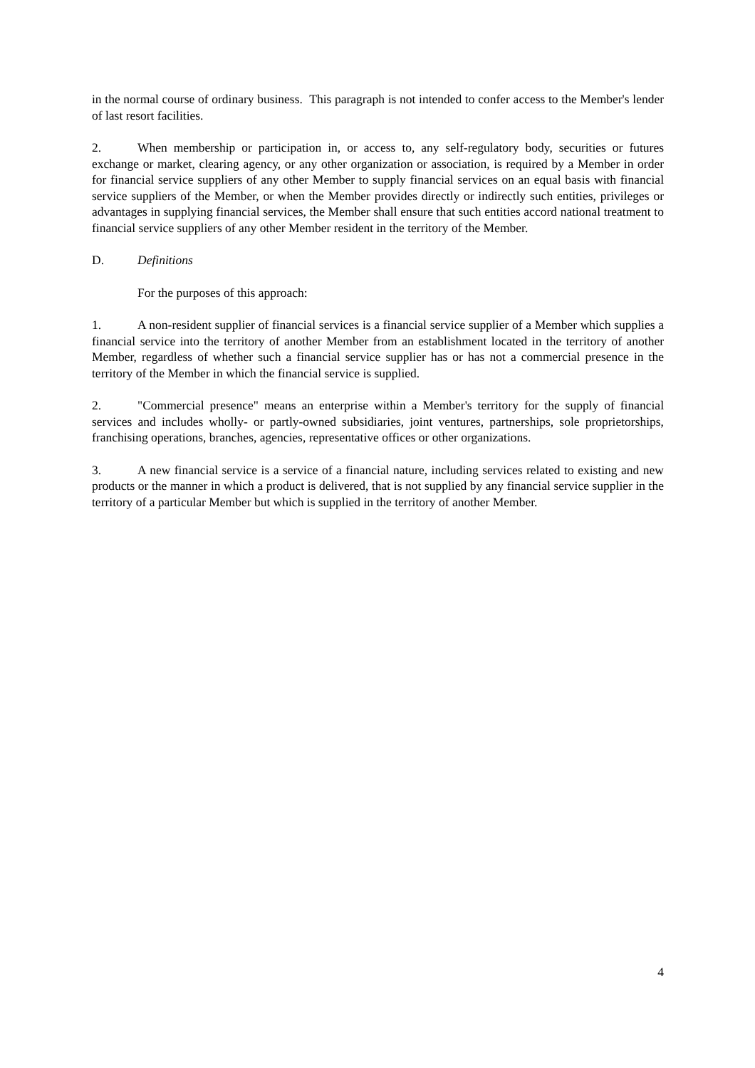in the normal course of ordinary business. This paragraph is not intended to confer access to the Member's lender of last resort facilities.
2. When membership or participation in, or access to, any self-regulatory body, securities or futures exchange or market, clearing agency, or any other organization or association, is required by a Member in order for financial service suppliers of any other Member to supply financial services on an equal basis with financial service suppliers of the Member, or when the Member provides directly or indirectly such entities, privileges or advantages in supplying financial services, the Member shall ensure that such entities accord national treatment to financial service suppliers of any other Member resident in the territory of the Member.
D. Definitions
For the purposes of this approach:
1. A non-resident supplier of financial services is a financial service supplier of a Member which supplies a financial service into the territory of another Member from an establishment located in the territory of another Member, regardless of whether such a financial service supplier has or has not a commercial presence in the territory of the Member in which the financial service is supplied.
2. "Commercial presence" means an enterprise within a Member's territory for the supply of financial services and includes wholly- or partly-owned subsidiaries, joint ventures, partnerships, sole proprietorships, franchising operations, branches, agencies, representative offices or other organizations.
3. A new financial service is a service of a financial nature, including services related to existing and new products or the manner in which a product is delivered, that is not supplied by any financial service supplier in the territory of a particular Member but which is supplied in the territory of another Member.
4